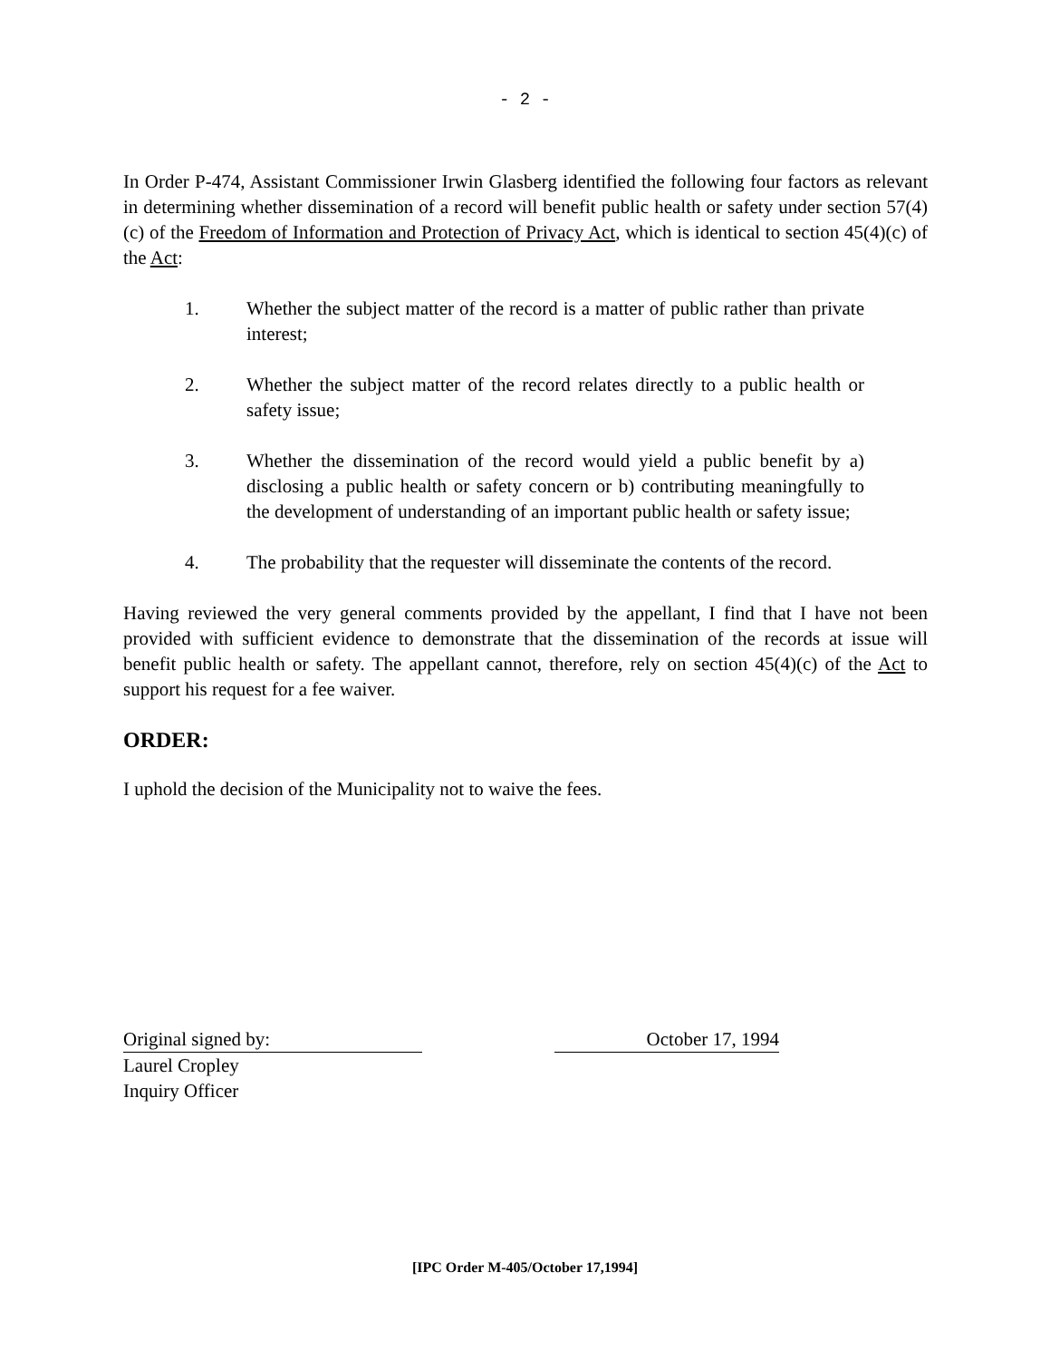- 2 -
In Order P-474, Assistant Commissioner Irwin Glasberg identified the following four factors as relevant in determining whether dissemination of a record will benefit public health or safety under section 57(4)(c) of the Freedom of Information and Protection of Privacy Act, which is identical to section 45(4)(c) of the Act:
1. Whether the subject matter of the record is a matter of public rather than private interest;
2. Whether the subject matter of the record relates directly to a public health or safety issue;
3. Whether the dissemination of the record would yield a public benefit by a) disclosing a public health or safety concern or b) contributing meaningfully to the development of understanding of an important public health or safety issue;
4. The probability that the requester will disseminate the contents of the record.
Having reviewed the very general comments provided by the appellant, I find that I have not been provided with sufficient evidence to demonstrate that the dissemination of the records at issue will benefit public health or safety. The appellant cannot, therefore, rely on section 45(4)(c) of the Act to support his request for a fee waiver.
ORDER:
I uphold the decision of the Municipality not to waive the fees.
Original signed by: October 17, 1994
Laurel Cropley
Inquiry Officer
[IPC Order M-405/October 17,1994]